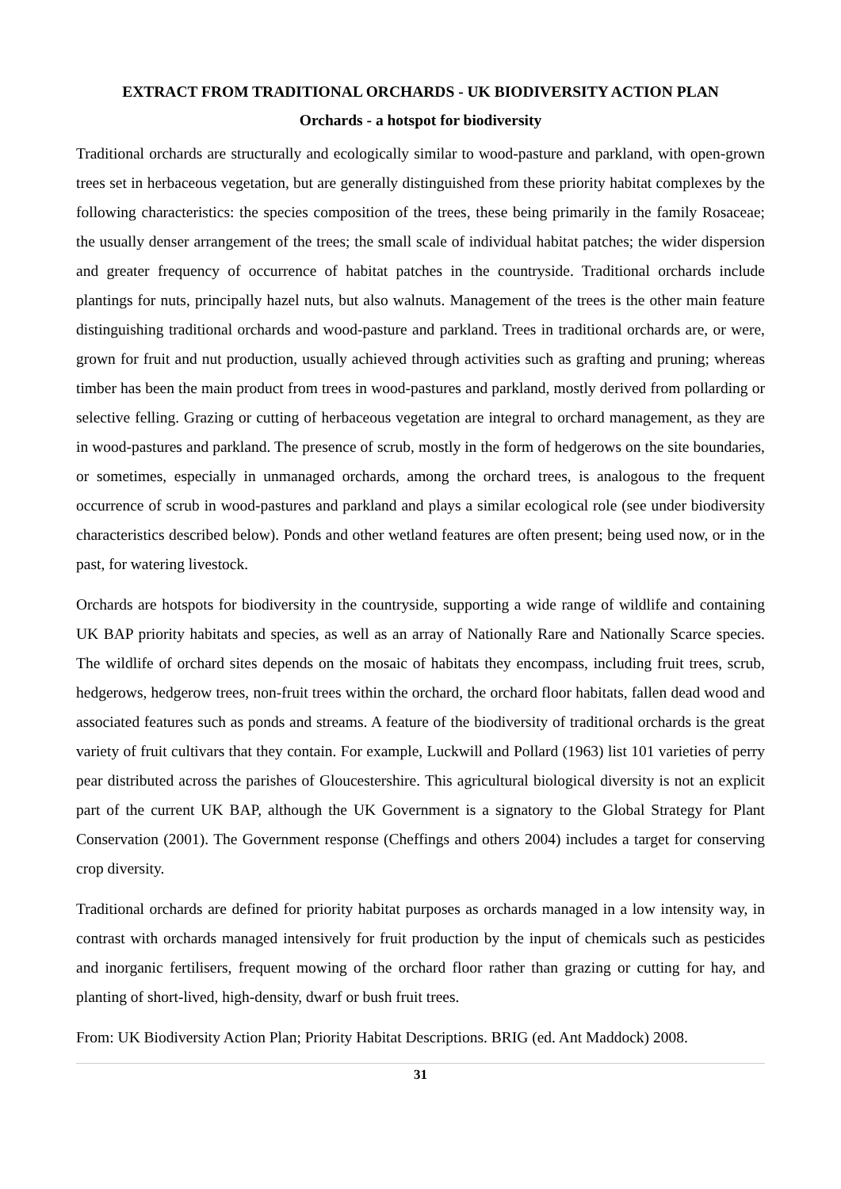EXTRACT FROM TRADITIONAL ORCHARDS - UK BIODIVERSITY ACTION PLAN
Orchards - a hotspot for biodiversity
Traditional orchards are structurally and ecologically similar to wood-pasture and parkland, with open-grown trees set in herbaceous vegetation, but are generally distinguished from these priority habitat complexes by the following characteristics: the species composition of the trees, these being primarily in the family Rosaceae; the usually denser arrangement of the trees; the small scale of individual habitat patches; the wider dispersion and greater frequency of occurrence of habitat patches in the countryside. Traditional orchards include plantings for nuts, principally hazel nuts, but also walnuts. Management of the trees is the other main feature distinguishing traditional orchards and wood-pasture and parkland. Trees in traditional orchards are, or were, grown for fruit and nut production, usually achieved through activities such as grafting and pruning; whereas timber has been the main product from trees in wood-pastures and parkland, mostly derived from pollarding or selective felling. Grazing or cutting of herbaceous vegetation are integral to orchard management, as they are in wood-pastures and parkland. The presence of scrub, mostly in the form of hedgerows on the site boundaries, or sometimes, especially in unmanaged orchards, among the orchard trees, is analogous to the frequent occurrence of scrub in wood-pastures and parkland and plays a similar ecological role (see under biodiversity characteristics described below). Ponds and other wetland features are often present; being used now, or in the past, for watering livestock.
Orchards are hotspots for biodiversity in the countryside, supporting a wide range of wildlife and containing UK BAP priority habitats and species, as well as an array of Nationally Rare and Nationally Scarce species. The wildlife of orchard sites depends on the mosaic of habitats they encompass, including fruit trees, scrub, hedgerows, hedgerow trees, non-fruit trees within the orchard, the orchard floor habitats, fallen dead wood and associated features such as ponds and streams. A feature of the biodiversity of traditional orchards is the great variety of fruit cultivars that they contain. For example, Luckwill and Pollard (1963) list 101 varieties of perry pear distributed across the parishes of Gloucestershire. This agricultural biological diversity is not an explicit part of the current UK BAP, although the UK Government is a signatory to the Global Strategy for Plant Conservation (2001). The Government response (Cheffings and others 2004) includes a target for conserving crop diversity.
Traditional orchards are defined for priority habitat purposes as orchards managed in a low intensity way, in contrast with orchards managed intensively for fruit production by the input of chemicals such as pesticides and inorganic fertilisers, frequent mowing of the orchard floor rather than grazing or cutting for hay, and planting of short-lived, high-density, dwarf or bush fruit trees.
From: UK Biodiversity Action Plan; Priority Habitat Descriptions. BRIG (ed. Ant Maddock) 2008.
31